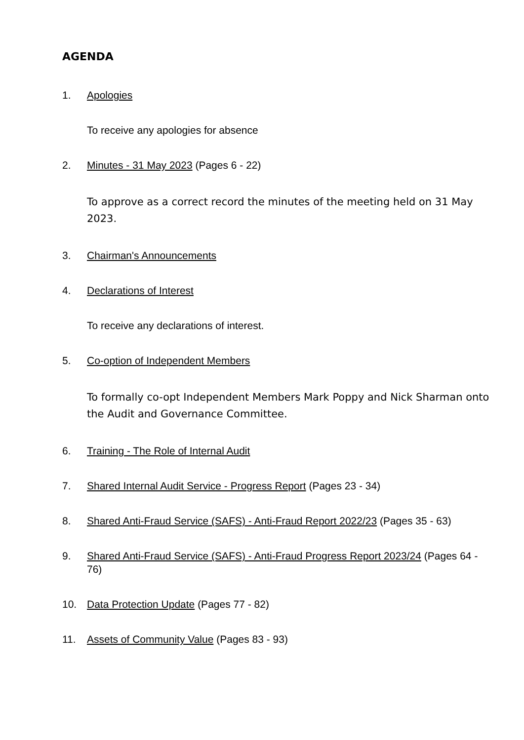AGENDA
1. Apologies
To receive any apologies for absence
2. Minutes - 31 May 2023 (Pages 6 - 22)
To approve as a correct record the minutes of the meeting held on 31 May 2023.
3. Chairman's Announcements
4. Declarations of Interest
To receive any declarations of interest.
5. Co-option of Independent Members
To formally co-opt Independent Members Mark Poppy and Nick Sharman onto the Audit and Governance Committee.
6. Training - The Role of Internal Audit
7. Shared Internal Audit Service - Progress Report (Pages 23 - 34)
8. Shared Anti-Fraud Service (SAFS) - Anti-Fraud Report 2022/23 (Pages 35 - 63)
9. Shared Anti-Fraud Service (SAFS) - Anti-Fraud Progress Report 2023/24 (Pages 64 - 76)
10. Data Protection Update (Pages 77 - 82)
11. Assets of Community Value (Pages 83 - 93)